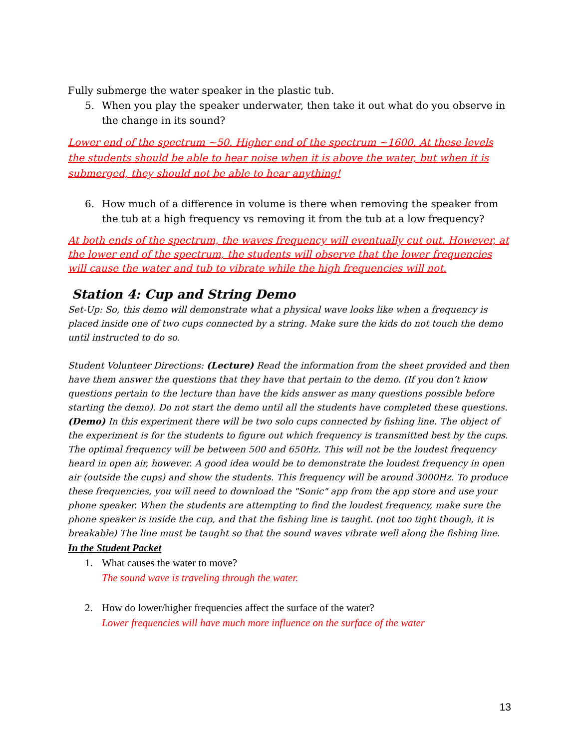Fully submerge the water speaker in the plastic tub.
5. When you play the speaker underwater, then take it out what do you observe in the change in its sound?
Lower end of the spectrum ~50. Higher end of the spectrum ~1600. At these levels the students should be able to hear noise when it is above the water, but when it is submerged, they should not be able to hear anything!
6. How much of a difference in volume is there when removing the speaker from the tub at a high frequency vs removing it from the tub at a low frequency?
At both ends of the spectrum, the waves frequency will eventually cut out. However, at the lower end of the spectrum, the students will observe that the lower frequencies will cause the water and tub to vibrate while the high frequencies will not.
Station 4: Cup and String Demo
Set-Up: So, this demo will demonstrate what a physical wave looks like when a frequency is placed inside one of two cups connected by a string. Make sure the kids do not touch the demo until instructed to do so.
Student Volunteer Directions: (Lecture) Read the information from the sheet provided and then have them answer the questions that they have that pertain to the demo. (If you don’t know questions pertain to the lecture than have the kids answer as many questions possible before starting the demo). Do not start the demo until all the students have completed these questions. (Demo) In this experiment there will be two solo cups connected by fishing line. The object of the experiment is for the students to figure out which frequency is transmitted best by the cups. The optimal frequency will be between 500 and 650Hz. This will not be the loudest frequency heard in open air, however. A good idea would be to demonstrate the loudest frequency in open air (outside the cups) and show the students. This frequency will be around 3000Hz. To produce these frequencies, you will need to download the "Sonic" app from the app store and use your phone speaker. When the students are attempting to find the loudest frequency, make sure the phone speaker is inside the cup, and that the fishing line is taught. (not too tight though, it is breakable) The line must be taught so that the sound waves vibrate well along the fishing line.
In the Student Packet
1. What causes the water to move?
The sound wave is traveling through the water.
2. How do lower/higher frequencies affect the surface of the water?
Lower frequencies will have much more influence on the surface of the water
13